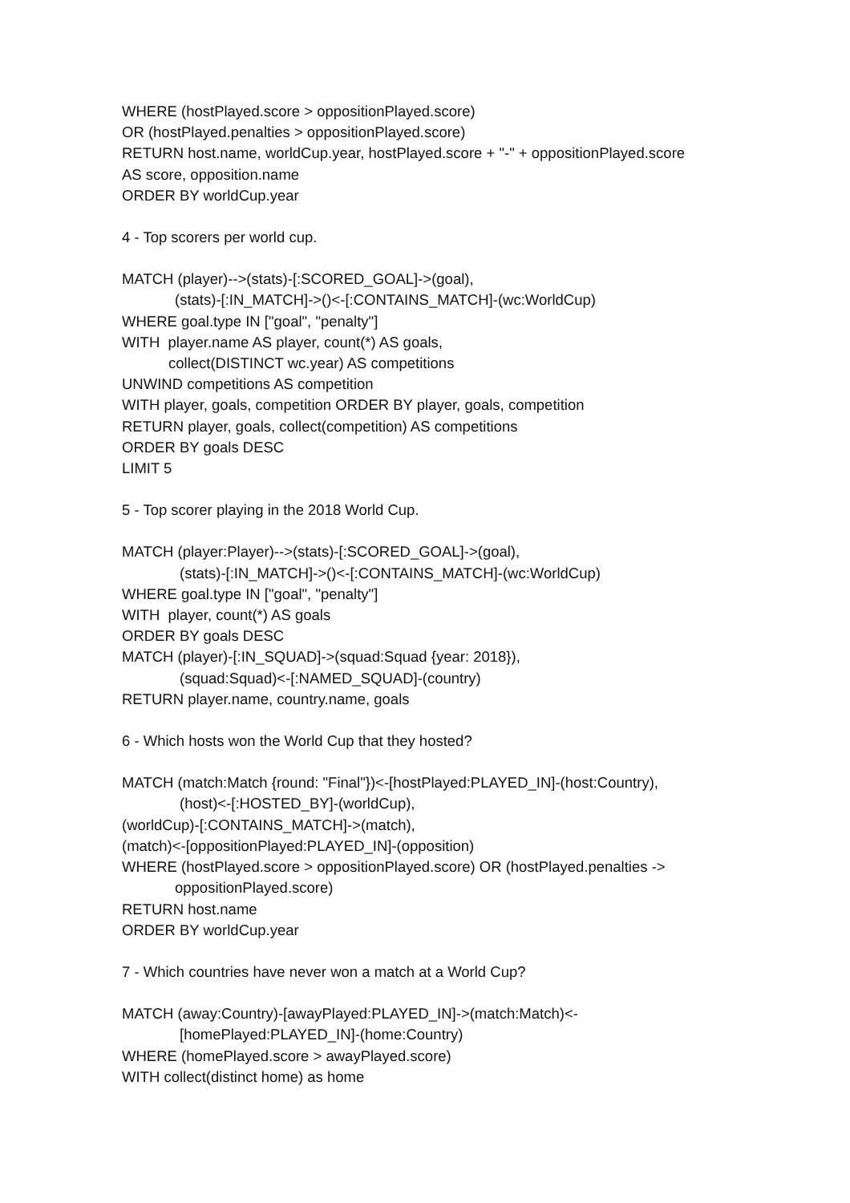WHERE (hostPlayed.score > oppositionPlayed.score)
OR (hostPlayed.penalties > oppositionPlayed.score)
RETURN host.name, worldCup.year, hostPlayed.score + "-" + oppositionPlayed.score
AS score, opposition.name
ORDER BY worldCup.year
4 - Top scorers per world cup.
MATCH (player)-->(stats)-[:SCORED_GOAL]->(goal),
(stats)-[:IN_MATCH]->()<-[:CONTAINS_MATCH]-(wc:WorldCup)
WHERE goal.type IN ["goal", "penalty"]
WITH player.name AS player, count(*) AS goals,
collect(DISTINCT wc.year) AS competitions
UNWIND competitions AS competition
WITH player, goals, competition ORDER BY player, goals, competition
RETURN player, goals, collect(competition) AS competitions
ORDER BY goals DESC
LIMIT 5
5 - Top scorer playing in the 2018 World Cup.
MATCH (player:Player)-->(stats)-[:SCORED_GOAL]->(goal),
(stats)-[:IN_MATCH]->()<-[:CONTAINS_MATCH]-(wc:WorldCup)
WHERE goal.type IN ["goal", "penalty"]
WITH player, count(*) AS goals
ORDER BY goals DESC
MATCH (player)-[:IN_SQUAD]->(squad:Squad {year: 2018}),
(squad:Squad)<-[:NAMED_SQUAD]-(country)
RETURN player.name, country.name, goals
6 - Which hosts won the World Cup that they hosted?
MATCH (match:Match {round: "Final"})<-[hostPlayed:PLAYED_IN]-(host:Country),
(host)<-[:HOSTED_BY]-(worldCup),
(worldCup)-[:CONTAINS_MATCH]->(match),
(match)<-[oppositionPlayed:PLAYED_IN]-(opposition)
WHERE (hostPlayed.score > oppositionPlayed.score) OR (hostPlayed.penalties ->
oppositionPlayed.score)
RETURN host.name
ORDER BY worldCup.year
7 - Which countries have never won a match at a World Cup?
MATCH (away:Country)-[awayPlayed:PLAYED_IN]->(match:Match)<-
[homePlayed:PLAYED_IN]-(home:Country)
WHERE (homePlayed.score > awayPlayed.score)
WITH collect(distinct home) as home